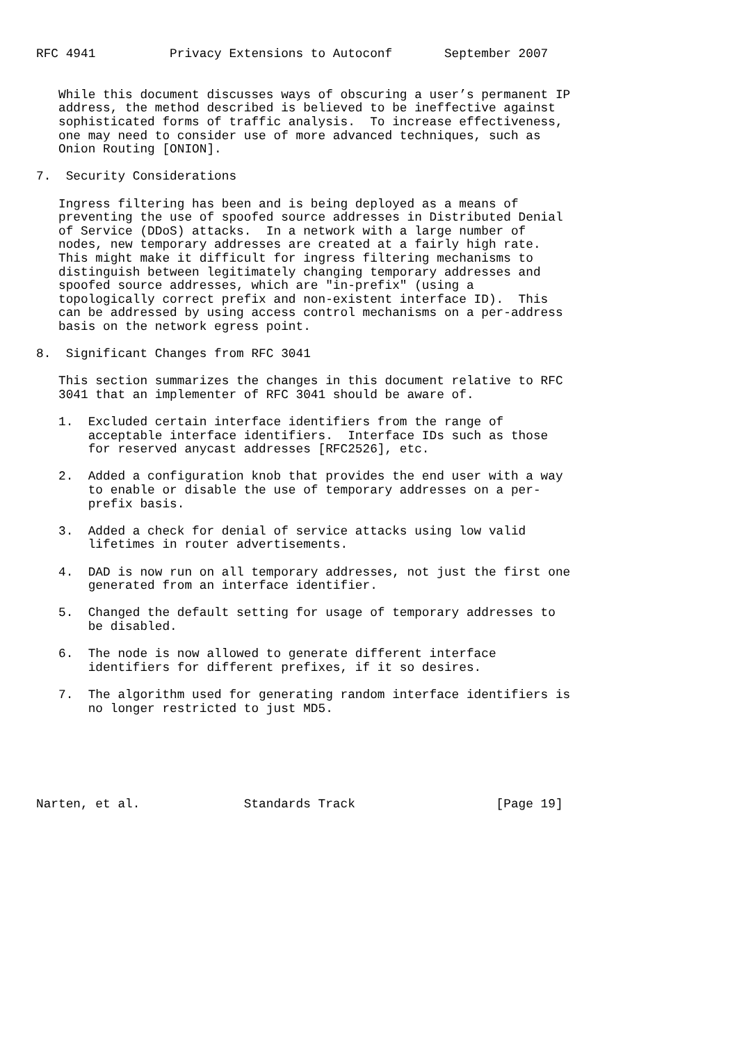RFC 4941          Privacy Extensions to Autoconf       September 2007


   While this document discusses ways of obscuring a user’s permanent IP
   address, the method described is believed to be ineffective against
   sophisticated forms of traffic analysis.  To increase effectiveness,
   one may need to consider use of more advanced techniques, such as
   Onion Routing [ONION].

7.  Security Considerations

   Ingress filtering has been and is being deployed as a means of
   preventing the use of spoofed source addresses in Distributed Denial
   of Service (DDoS) attacks.  In a network with a large number of
   nodes, new temporary addresses are created at a fairly high rate.
   This might make it difficult for ingress filtering mechanisms to
   distinguish between legitimately changing temporary addresses and
   spoofed source addresses, which are "in-prefix" (using a
   topologically correct prefix and non-existent interface ID).  This
   can be addressed by using access control mechanisms on a per-address
   basis on the network egress point.

8.  Significant Changes from RFC 3041

   This section summarizes the changes in this document relative to RFC
   3041 that an implementer of RFC 3041 should be aware of.

   1.  Excluded certain interface identifiers from the range of
       acceptable interface identifiers.  Interface IDs such as those
       for reserved anycast addresses [RFC2526], etc.

   2.  Added a configuration knob that provides the end user with a way
       to enable or disable the use of temporary addresses on a per-
       prefix basis.

   3.  Added a check for denial of service attacks using low valid
       lifetimes in router advertisements.

   4.  DAD is now run on all temporary addresses, not just the first one
       generated from an interface identifier.

   5.  Changed the default setting for usage of temporary addresses to
       be disabled.

   6.  The node is now allowed to generate different interface
       identifiers for different prefixes, if it so desires.

   7.  The algorithm used for generating random interface identifiers is
       no longer restricted to just MD5.






Narten, et al.              Standards Track                   [Page 19]